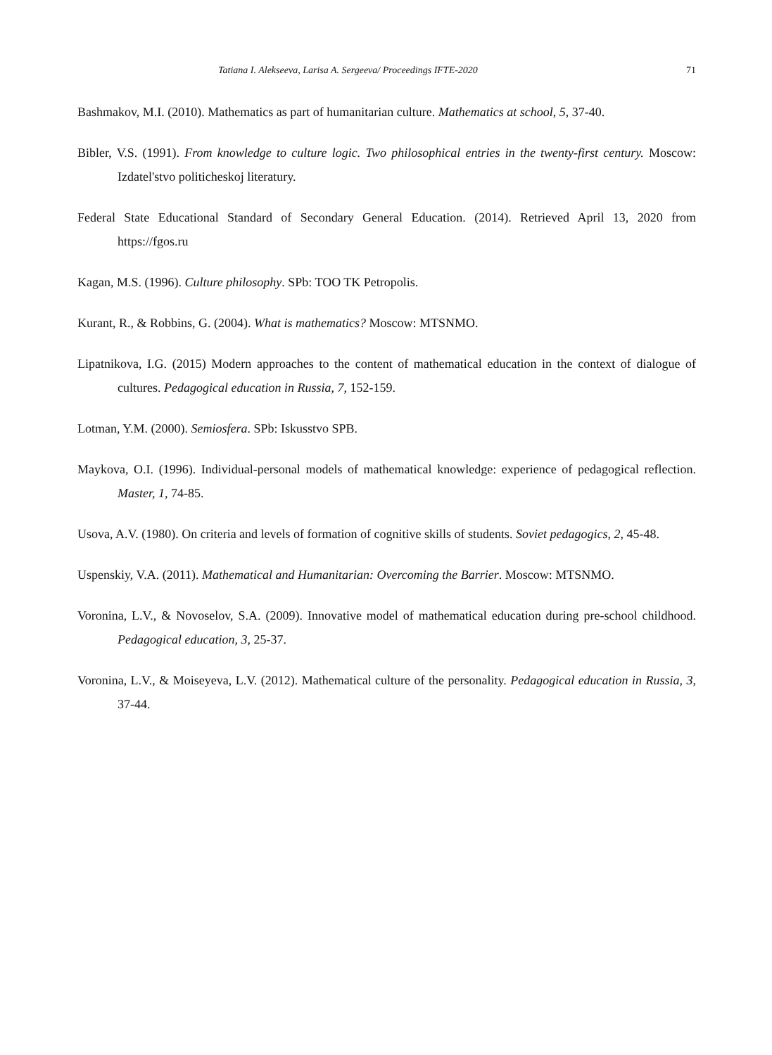Tatiana I. Alekseeva, Larisa A. Sergeeva/ Proceedings IFTE-2020 71
Bashmakov, M.I. (2010). Mathematics as part of humanitarian culture. Mathematics at school, 5, 37-40.
Bibler, V.S. (1991). From knowledge to culture logic. Two philosophical entries in the twenty-first century. Moscow: Izdatel'stvo politicheskoj literatury.
Federal State Educational Standard of Secondary General Education. (2014). Retrieved April 13, 2020 from https://fgos.ru
Kagan, M.S. (1996). Culture philosophy. SPb: TOO TK Petropolis.
Kurant, R., & Robbins, G. (2004). What is mathematics? Moscow: MTSNMO.
Lipatnikova, I.G. (2015) Modern approaches to the content of mathematical education in the context of dialogue of cultures. Pedagogical education in Russia, 7, 152-159.
Lotman, Y.M. (2000). Semiosfera. SPb: Iskusstvo SPB.
Maykova, O.I. (1996). Individual-personal models of mathematical knowledge: experience of pedagogical reflection. Master, 1, 74-85.
Usova, A.V. (1980). On criteria and levels of formation of cognitive skills of students. Soviet pedagogics, 2, 45-48.
Uspenskiy, V.A. (2011). Mathematical and Humanitarian: Overcoming the Barrier. Moscow: MTSNMO.
Voronina, L.V., & Novoselov, S.A. (2009). Innovative model of mathematical education during pre-school childhood. Pedagogical education, 3, 25-37.
Voronina, L.V., & Moiseyeva, L.V. (2012). Mathematical culture of the personality. Pedagogical education in Russia, 3, 37-44.